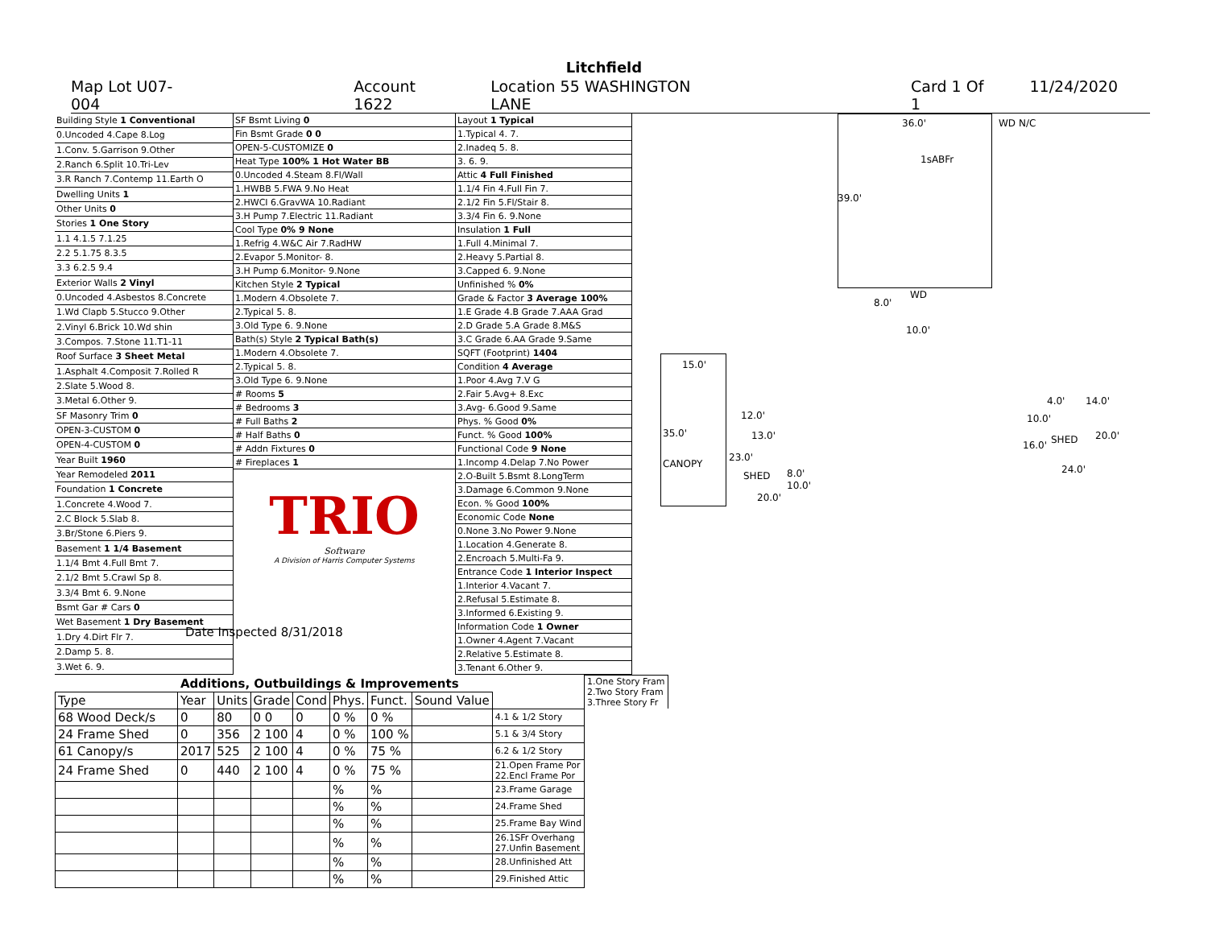Litchfield
Map Lot U07-004 Account 1622 Location 55 WASHINGTON LANE Card 1 Of 1 11/24/2020
| Building Style 1 Conventional |
| 0.Uncoded 4.Cape 8.Log |
| 1.Conv. 5.Garrison 9.Other |
| 2.Ranch 6.Split 10.Tri-Lev |
| 3.R Ranch 7.Contemp 11.Earth O |
| Dwelling Units 1 |
| Other Units 0 |
| Stories 1 One Story |
| 1.1 4.1.5 7.1.25 |
| 2.2 5.1.75 8.3.5 |
| 3.3 6.2.5 9.4 |
| Exterior Walls 2 Vinyl |
| 0.Uncoded 4.Asbestos 8.Concrete |
| 1.Wd Clapb 5.Stucco 9.Other |
| 2.Vinyl 6.Brick 10.Wd shin |
| 3.Compos. 7.Stone 11.T1-11 |
| Roof Surface 3 Sheet Metal |
| 1.Asphalt 4.Composit 7.Rolled R |
| 2.Slate 5.Wood 8. |
| 3.Metal 6.Other 9. |
| SF Masonry Trim 0 |
| OPEN-3-CUSTOM 0 |
| OPEN-4-CUSTOM 0 |
| Year Built 1960 |
| Year Remodeled 2011 |
| Foundation 1 Concrete |
| 1.Concrete 4.Wood 7. |
| 2.C Block 5.Slab 8. |
| 3.Br/Stone 6.Piers 9. |
| Basement 1 1/4 Basement |
| 1.1/4 Bmt 4.Full Bmt 7. |
| 2.1/2 Bmt 5.Crawl Sp 8. |
| 3.3/4 Bmt 6. 9.None |
| Bsmt Gar # Cars 0 |
| Wet Basement 1 Dry Basement |
| 1.Dry 4.Dirt Flr 7. |
| 2.Damp 5. 8. |
| 3.Wet 6. 9. |
| SF Bsmt Living 0 |
| Fin Bsmt Grade 0 0 |
| OPEN-5-CUSTOMIZE 0 |
| Heat Type 100% 1 Hot Water BB |
| 0.Uncoded 4.Steam 8.Fl/Wall |
| 1.HWBB 5.FWA 9.No Heat |
| 2.HWCI 6.GravWA 10.Radiant |
| 3.H Pump 7.Electric 11.Radiant |
| Cool Type 0% 9 None |
| 1.Refrig 4.W&C Air 7.RadHW |
| 2.Evapor 5.Monitor- 8. |
| 3.H Pump 6.Monitor- 9.None |
| Kitchen Style 2 Typical |
| 1.Modern 4.Obsolete 7. |
| 2.Typical 5. 8. |
| 3.Old Type 6. 9.None |
| Bath(s) Style 2 Typical Bath(s) |
| 1.Modern 4.Obsolete 7. |
| 2.Typical 5. 8. |
| 3.Old Type 6. 9.None |
| # Rooms 5 |
| # Bedrooms 3 |
| # Full Baths 2 |
| # Half Baths 0 |
| # Addn Fixtures 0 |
| # Fireplaces 1 |
TRIO
Software
A Division of Harris Computer Systems
Date Inspected 8/31/2018
| Layout 1 Typical |
| 1.Typical 4. 7. |
| 2.Inadeq 5. 8. |
| 3. 6. 9. |
| Attic 4 Full Finished |
| 1.1/4 Fin 4.Full Fin 7. |
| 2.1/2 Fin 5.Fl/Stair 8. |
| 3.3/4 Fin 6. 9.None |
| Insulation 1 Full |
| 1.Full 4.Minimal 7. |
| 2.Heavy 5.Partial 8. |
| 3.Capped 6. 9.None |
| Unfinished % 0% |
| Grade & Factor 3 Average 100% |
| 1.E Grade 4.B Grade 7.AAA Grad |
| 2.D Grade 5.A Grade 8.M&S |
| 3.C Grade 6.AA Grade 9.Same |
| SQFT (Footprint) 1404 |
| Condition 4 Average |
| 1.Poor 4.Avg 7.V G |
| 2.Fair 5.Avg+ 8.Exc |
| 3.Avg- 6.Good 9.Same |
| Phys. % Good 0% |
| Funct. % Good 100% |
| Functional Code 9 None |
| 1.Incomp 4.Delap 7.No Power |
| 2.O-Built 5.Bsmt 8.LongTerm |
| 3.Damage 6.Common 9.None |
| Econ. % Good 100% |
| Economic Code None |
| 0.None 3.No Power 9.None |
| 1.Location 4.Generate 8. |
| 2.Encroach 5.Multi-Fa 9. |
| Entrance Code 1 Interior Inspect |
| 1.Interior 4.Vacant 7. |
| 2.Refusal 5.Estimate 8. |
| 3.Informed 6.Existing 9. |
| Information Code 1 Owner |
| 1.Owner 4.Agent 7.Vacant |
| 2.Relative 5.Estimate 8. |
| 3.Tenant 6.Other 9. |
36.0'
1sABFr
39.0'
WD N/C
WD
8.0'
10.0'
15.0'
35.0'
CANOPY
12.0'
13.0'
23.0'
SHED 8.0'
10.0'
20.0'
4.0' 14.0'
10.0'
SHED 16.0'
20.0'
24.0'
| Additions, Outbuildings & Improvements | | | | | | | | | 1.One Story Fram 2.Two Story Fram 3.Three Story Fr |
| Type | Year | Units | Grade | Cond | Phys. | Funct. | Sound Value | | |
| 68 Wood Deck/s | 0 | 80 | 0 0 | 0 | 0 % | 0 % | | 4.1 & 1/2 Story | |
| 24 Frame Shed | 0 | 356 | 2 100 | 4 | 0 % | 100 % | | 5.1 & 3/4 Story | |
| 61 Canopy/s | 2017 | 525 | 2 100 | 4 | 0 % | 75 % | | 6.2 & 1/2 Story | |
| 24 Frame Shed | 0 | 440 | 2 100 | 4 | 0 % | 75 % | | 21.Open Frame Por 22.Encl Frame Por | |
| | | | | | % | % | | 23.Frame Garage | |
| | | | | | % | % | | 24.Frame Shed | |
| | | | | | % | % | | 25.Frame Bay Wind | |
| | | | | | % | % | | 26.1SFr Overhang 27.Unfin Basement | |
| | | | | | % | % | | 28.Unfinished Att | |
| | | | | | % | % | | 29.Finished Attic | |